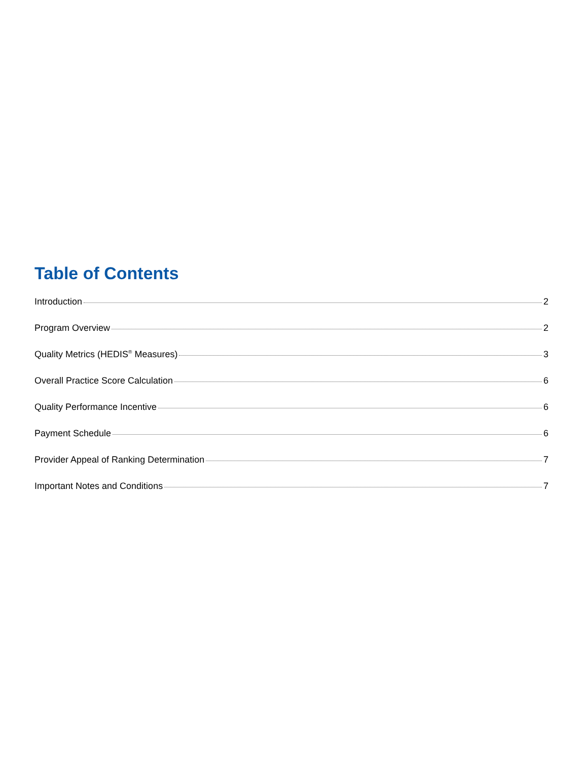Table of Contents
Introduction 2
Program Overview 2
Quality Metrics (HEDIS<sup>®</sup> Measures) 3
Overall Practice Score Calculation 6
Quality Performance Incentive 6
Payment Schedule 6
Provider Appeal of Ranking Determination 7
Important Notes and Conditions 7